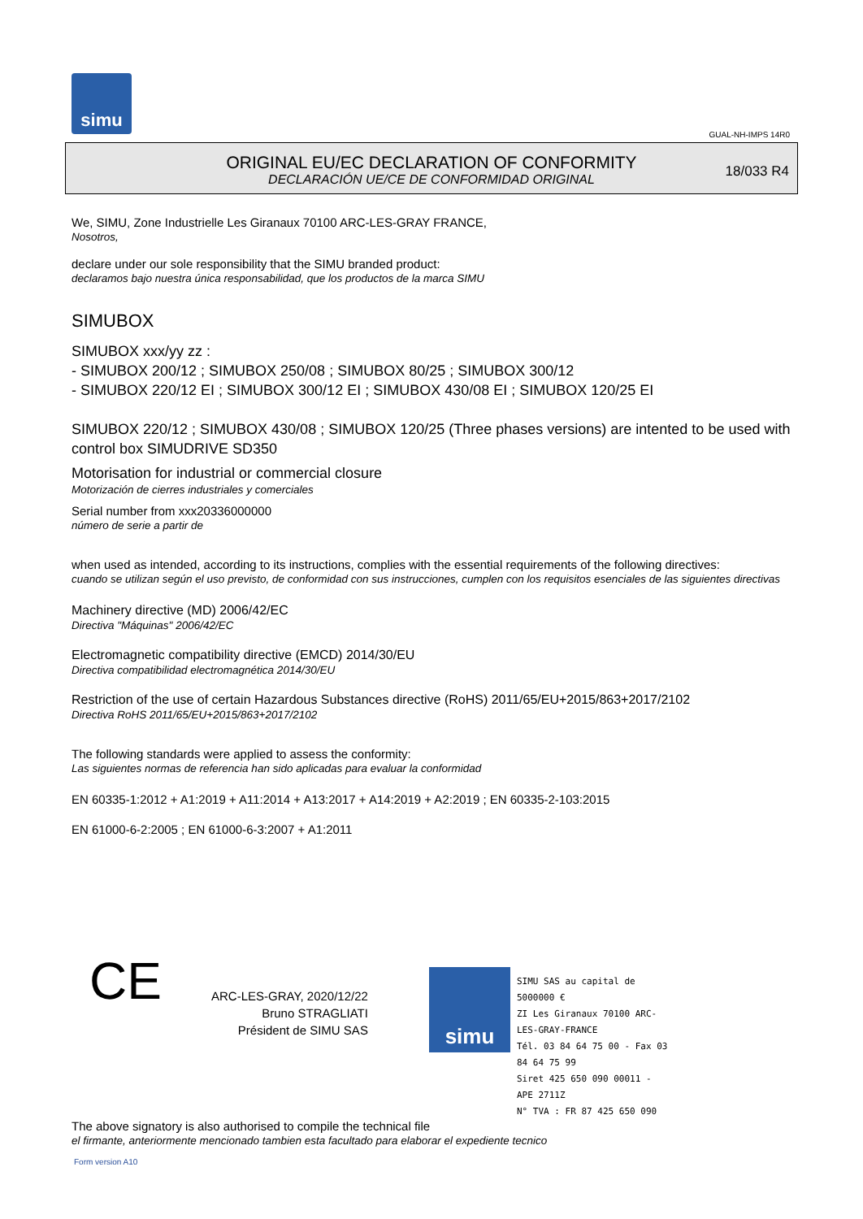simu
GUAL-NH-IMPS 14R0
ORIGINAL EU/EC DECLARATION OF CONFORMITY
DECLARACIÓN UE/CE DE CONFORMIDAD ORIGINAL
18/033 R4
We, SIMU, Zone Industrielle Les Giranaux 70100 ARC-LES-GRAY FRANCE,
Nosotros,
declare under our sole responsibility that the SIMU branded product:
declaramos bajo nuestra única responsabilidad, que los productos de la marca SIMU
SIMUBOX
SIMUBOX xxx/yy zz :
- SIMUBOX 200/12 ; SIMUBOX 250/08 ; SIMUBOX 80/25 ; SIMUBOX 300/12
- SIMUBOX 220/12 EI ; SIMUBOX 300/12 EI ; SIMUBOX 430/08 EI ; SIMUBOX 120/25 EI
SIMUBOX 220/12 ; SIMUBOX 430/08 ; SIMUBOX 120/25 (Three phases versions) are intented to be used with control box SIMUDRIVE SD350
Motorisation for industrial or commercial closure
Motorización de cierres industriales y comerciales
Serial number from xxx20336000000
número de serie a partir de
when used as intended, according to its instructions, complies with the essential requirements of the following directives:
cuando se utilizan según el uso previsto, de conformidad con sus instrucciones, cumplen con los requisitos esenciales de las siguientes directivas
Machinery directive (MD) 2006/42/EC
Directiva "Máquinas" 2006/42/EC
Electromagnetic compatibility directive (EMCD) 2014/30/EU
Directiva compatibilidad electromagnética 2014/30/EU
Restriction of the use of certain Hazardous Substances directive (RoHS) 2011/65/EU+2015/863+2017/2102
Directiva RoHS 2011/65/EU+2015/863+2017/2102
The following standards were applied to assess the conformity:
Las siguientes normas de referencia han sido aplicadas para evaluar la conformidad
EN 60335-1:2012 + A1:2019 + A11:2014 + A13:2017 + A14:2019 + A2:2019 ; EN 60335-2-103:2015
EN 61000-6-2:2005 ; EN 61000-6-3:2007 + A1:2011
CE
ARC-LES-GRAY, 2020/12/22
Bruno STRAGLIATI
Président de SIMU SAS
simu
SIMU SAS au capital de 5000000 €
ZI Les Giranaux 70100 ARC-LES-GRAY-FRANCE
Tél. 03 84 64 75 00 - Fax 03 84 64 75 99
Siret 425 650 090 00011 - APE 2711Z
N° TVA : FR 87 425 650 090
The above signatory is also authorised to compile the technical file
el firmante, anteriormente mencionado tambien esta facultado para elaborar el expediente tecnico
Form version A10